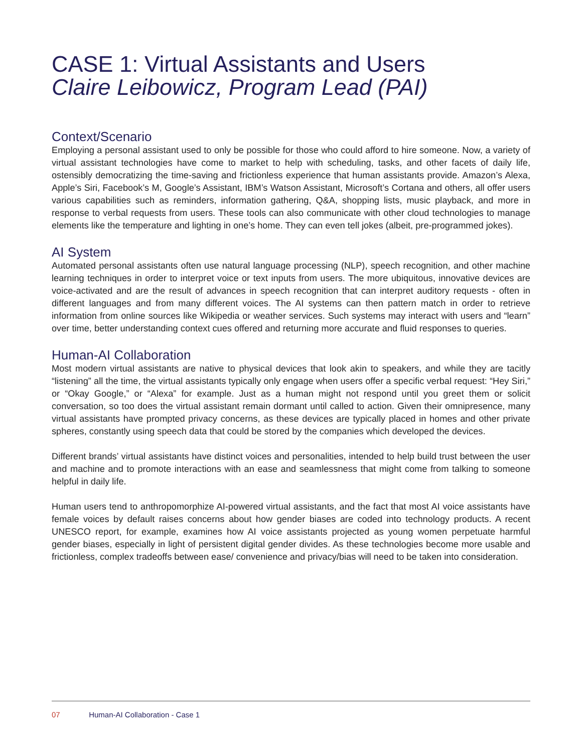CASE 1: Virtual Assistants and Users
Claire Leibowicz, Program Lead (PAI)
Context/Scenario
Employing a personal assistant used to only be possible for those who could afford to hire someone. Now, a variety of virtual assistant technologies have come to market to help with scheduling, tasks, and other facets of daily life, ostensibly democratizing the time-saving and frictionless experience that human assistants provide. Amazon’s Alexa, Apple’s Siri, Facebook’s M, Google’s Assistant, IBM’s Watson Assistant, Microsoft’s Cortana and others, all offer users various capabilities such as reminders, information gathering, Q&A, shopping lists, music playback, and more in response to verbal requests from users. These tools can also communicate with other cloud technologies to manage elements like the temperature and lighting in one’s home. They can even tell jokes (albeit, pre-programmed jokes).
AI System
Automated personal assistants often use natural language processing (NLP), speech recognition, and other machine learning techniques in order to interpret voice or text inputs from users. The more ubiquitous, innovative devices are voice-activated and are the result of advances in speech recognition that can interpret auditory requests - often in different languages and from many different voices. The AI systems can then pattern match in order to retrieve information from online sources like Wikipedia or weather services. Such systems may interact with users and “learn” over time, better understanding context cues offered and returning more accurate and fluid responses to queries.
Human-AI Collaboration
Most modern virtual assistants are native to physical devices that look akin to speakers, and while they are tacitly “listening” all the time, the virtual assistants typically only engage when users offer a specific verbal request: “Hey Siri,” or “Okay Google,” or “Alexa” for example. Just as a human might not respond until you greet them or solicit conversation, so too does the virtual assistant remain dormant until called to action. Given their omnipresence, many virtual assistants have prompted privacy concerns, as these devices are typically placed in homes and other private spheres, constantly using speech data that could be stored by the companies which developed the devices.
Different brands’ virtual assistants have distinct voices and personalities, intended to help build trust between the user and machine and to promote interactions with an ease and seamlessness that might come from talking to someone helpful in daily life.
Human users tend to anthropomorphize AI-powered virtual assistants, and the fact that most AI voice assistants have female voices by default raises concerns about how gender biases are coded into technology products. A recent UNESCO report, for example, examines how AI voice assistants projected as young women perpetuate harmful gender biases, especially in light of persistent digital gender divides. As these technologies become more usable and frictionless, complex tradeoffs between ease/ convenience and privacy/bias will need to be taken into consideration.
07 Human-AI Collaboration - Case 1